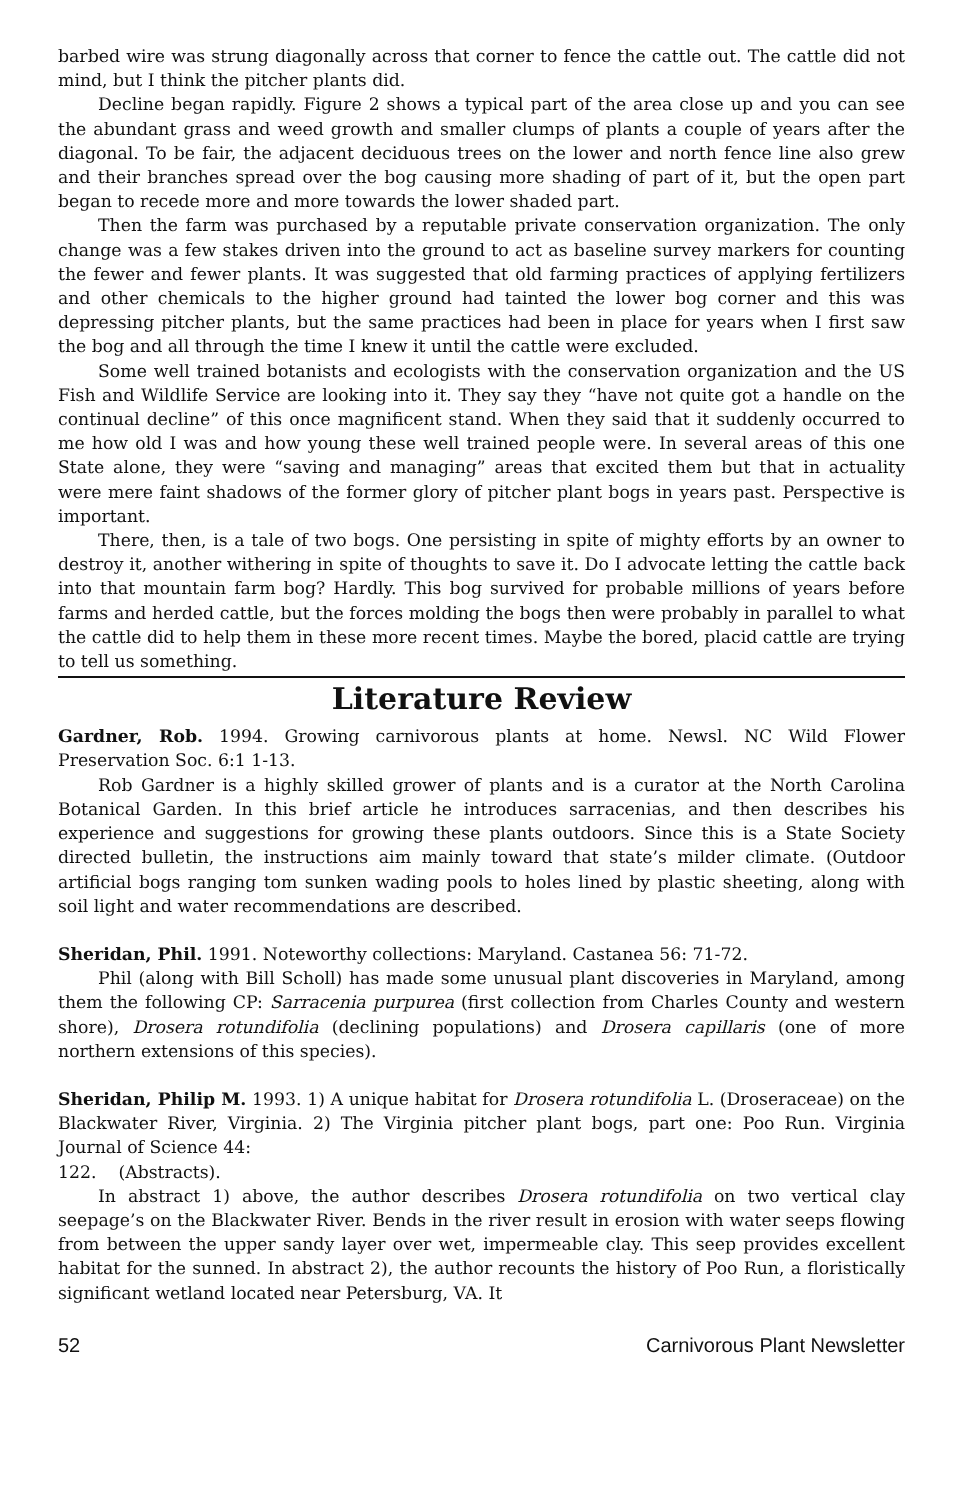barbed wire was strung diagonally across that corner to fence the cattle out. The cattle did not mind, but I think the pitcher plants did.
Decline began rapidly. Figure 2 shows a typical part of the area close up and you can see the abundant grass and weed growth and smaller clumps of plants a couple of years after the diagonal. To be fair, the adjacent deciduous trees on the lower and north fence line also grew and their branches spread over the bog causing more shading of part of it, but the open part began to recede more and more towards the lower shaded part.
Then the farm was purchased by a reputable private conservation organization. The only change was a few stakes driven into the ground to act as baseline survey markers for counting the fewer and fewer plants. It was suggested that old farming practices of applying fertilizers and other chemicals to the higher ground had tainted the lower bog corner and this was depressing pitcher plants, but the same practices had been in place for years when I first saw the bog and all through the time I knew it until the cattle were excluded.
Some well trained botanists and ecologists with the conservation organization and the US Fish and Wildlife Service are looking into it. They say they “have not quite got a handle on the continual decline” of this once magnificent stand. When they said that it suddenly occurred to me how old I was and how young these well trained people were. In several areas of this one State alone, they were “saving and managing” areas that excited them but that in actuality were mere faint shadows of the former glory of pitcher plant bogs in years past. Perspective is important.
There, then, is a tale of two bogs. One persisting in spite of mighty efforts by an owner to destroy it, another withering in spite of thoughts to save it. Do I advocate letting the cattle back into that mountain farm bog? Hardly. This bog survived for probable millions of years before farms and herded cattle, but the forces molding the bogs then were probably in parallel to what the cattle did to help them in these more recent times. Maybe the bored, placid cattle are trying to tell us something.
Literature Review
Gardner, Rob. 1994. Growing carnivorous plants at home. Newsl. NC Wild Flower Preservation Soc. 6:1 1-13.
Rob Gardner is a highly skilled grower of plants and is a curator at the North Carolina Botanical Garden. In this brief article he introduces sarracenias, and then describes his experience and suggestions for growing these plants outdoors. Since this is a State Society directed bulletin, the instructions aim mainly toward that state’s milder climate. (Outdoor artificial bogs ranging tom sunken wading pools to holes lined by plastic sheeting, along with soil light and water recommendations are described.
Sheridan, Phil. 1991. Noteworthy collections: Maryland. Castanea 56: 71-72.
Phil (along with Bill Scholl) has made some unusual plant discoveries in Maryland, among them the following CP: Sarracenia purpurea (first collection from Charles County and western shore), Drosera rotundifolia (declining populations) and Drosera capillaris (one of more northern extensions of this species).
Sheridan, Philip M. 1993. 1) A unique habitat for Drosera rotundifolia L. (Droseraceae) on the Blackwater River, Virginia. 2) The Virginia pitcher plant bogs, part one: Poo Run. Virginia Journal of Science 44:
122. (Abstracts).
In abstract 1) above, the author describes Drosera rotundifolia on two vertical clay seepage’s on the Blackwater River. Bends in the river result in erosion with water seeps flowing from between the upper sandy layer over wet, impermeable clay. This seep provides excellent habitat for the sunned. In abstract 2), the author recounts the history of Poo Run, a floristically significant wetland located near Petersburg, VA. It
52 Carnivorous Plant Newsletter